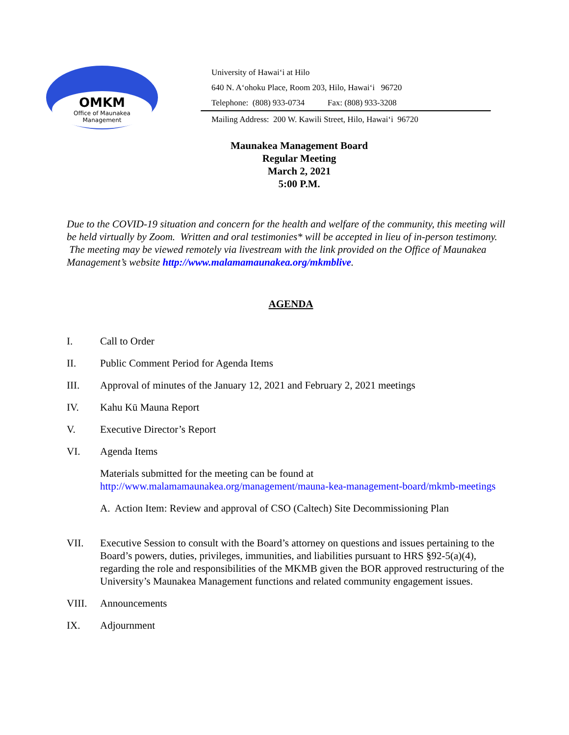OMKM
Office of Maunakea
Management
University of Hawaiʻi at Hilo
640 N. Aʻohoku Place, Room 203, Hilo, Hawaiʻi 96720
Telephone: (808) 933-0734 Fax: (808) 933-3208
Mailing Address: 200 W. Kawili Street, Hilo, Hawaiʻi 96720
Maunakea Management Board
Regular Meeting
March 2, 2021
5:00 P.M.
Due to the COVID-19 situation and concern for the health and welfare of the community, this meeting will be held virtually by Zoom. Written and oral testimonies* will be accepted in lieu of in-person testimony. The meeting may be viewed remotely via livestream with the link provided on the Office of Maunakea Management’s website http://www.malamamaunakea.org/mkmblive.
AGENDA
I. Call to Order
II. Public Comment Period for Agenda Items
III. Approval of minutes of the January 12, 2021 and February 2, 2021 meetings
IV. Kahu Kū Mauna Report
V. Executive Director’s Report
VI. Agenda Items
Materials submitted for the meeting can be found at http://www.malamamaunakea.org/management/mauna-kea-management-board/mkmb-meetings
A. Action Item: Review and approval of CSO (Caltech) Site Decommissioning Plan
VII. Executive Session to consult with the Board’s attorney on questions and issues pertaining to the Board’s powers, duties, privileges, immunities, and liabilities pursuant to HRS §92-5(a)(4), regarding the role and responsibilities of the MKMB given the BOR approved restructuring of the University’s Maunakea Management functions and related community engagement issues.
VIII. Announcements
IX. Adjournment